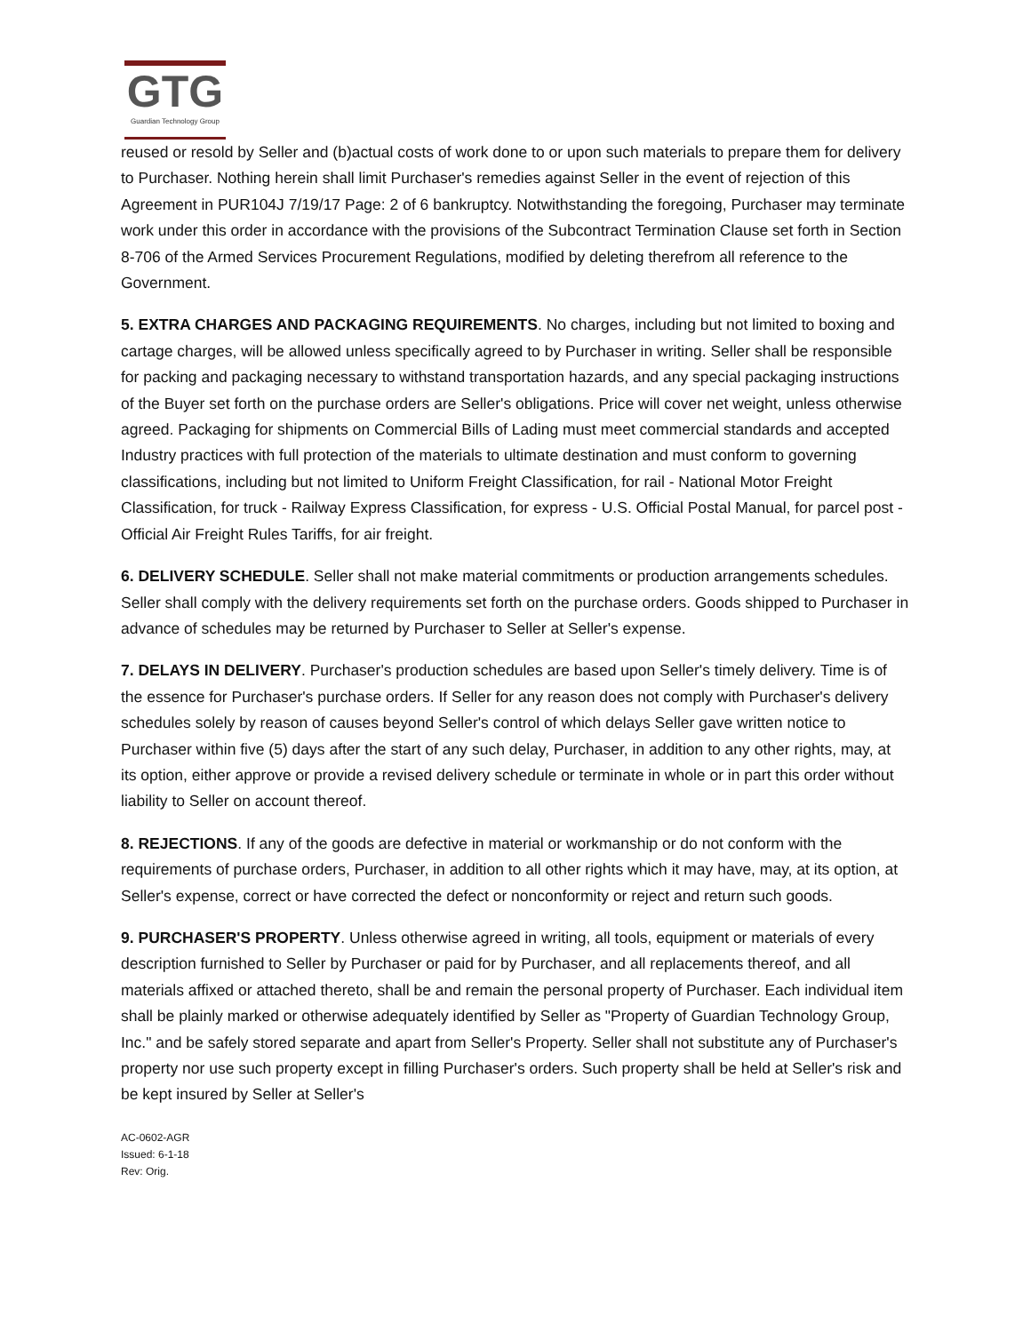GTG
Guardian Technology Group
reused or resold by Seller and (b)actual costs of work done to or upon such materials to prepare them for delivery to Purchaser. Nothing herein shall limit Purchaser's remedies against Seller in the event of rejection of this Agreement in PUR104J 7/19/17 Page: 2 of 6 bankruptcy. Notwithstanding the foregoing, Purchaser may terminate work under this order in accordance with the provisions of the Subcontract Termination Clause set forth in Section 8-706 of the Armed Services Procurement Regulations, modified by deleting therefrom all reference to the Government.
5. EXTRA CHARGES AND PACKAGING REQUIREMENTS. No charges, including but not limited to boxing and cartage charges, will be allowed unless specifically agreed to by Purchaser in writing. Seller shall be responsible for packing and packaging necessary to withstand transportation hazards, and any special packaging instructions of the Buyer set forth on the purchase orders are Seller's obligations. Price will cover net weight, unless otherwise agreed. Packaging for shipments on Commercial Bills of Lading must meet commercial standards and accepted Industry practices with full protection of the materials to ultimate destination and must conform to governing classifications, including but not limited to Uniform Freight Classification, for rail - National Motor Freight Classification, for truck - Railway Express Classification, for express - U.S. Official Postal Manual, for parcel post - Official Air Freight Rules Tariffs, for air freight.
6. DELIVERY SCHEDULE. Seller shall not make material commitments or production arrangements schedules. Seller shall comply with the delivery requirements set forth on the purchase orders. Goods shipped to Purchaser in advance of schedules may be returned by Purchaser to Seller at Seller's expense.
7. DELAYS IN DELIVERY. Purchaser's production schedules are based upon Seller's timely delivery. Time is of the essence for Purchaser's purchase orders. If Seller for any reason does not comply with Purchaser's delivery schedules solely by reason of causes beyond Seller's control of which delays Seller gave written notice to Purchaser within five (5) days after the start of any such delay, Purchaser, in addition to any other rights, may, at its option, either approve or provide a revised delivery schedule or terminate in whole or in part this order without liability to Seller on account thereof.
8. REJECTIONS. If any of the goods are defective in material or workmanship or do not conform with the requirements of purchase orders, Purchaser, in addition to all other rights which it may have, may, at its option, at Seller's expense, correct or have corrected the defect or nonconformity or reject and return such goods.
9. PURCHASER'S PROPERTY. Unless otherwise agreed in writing, all tools, equipment or materials of every description furnished to Seller by Purchaser or paid for by Purchaser, and all replacements thereof, and all materials affixed or attached thereto, shall be and remain the personal property of Purchaser. Each individual item shall be plainly marked or otherwise adequately identified by Seller as "Property of Guardian Technology Group, Inc." and be safely stored separate and apart from Seller's Property. Seller shall not substitute any of Purchaser's property nor use such property except in filling Purchaser's orders. Such property shall be held at Seller's risk and be kept insured by Seller at Seller's
AC-0602-AGR
Issued: 6-1-18
Rev: Orig.